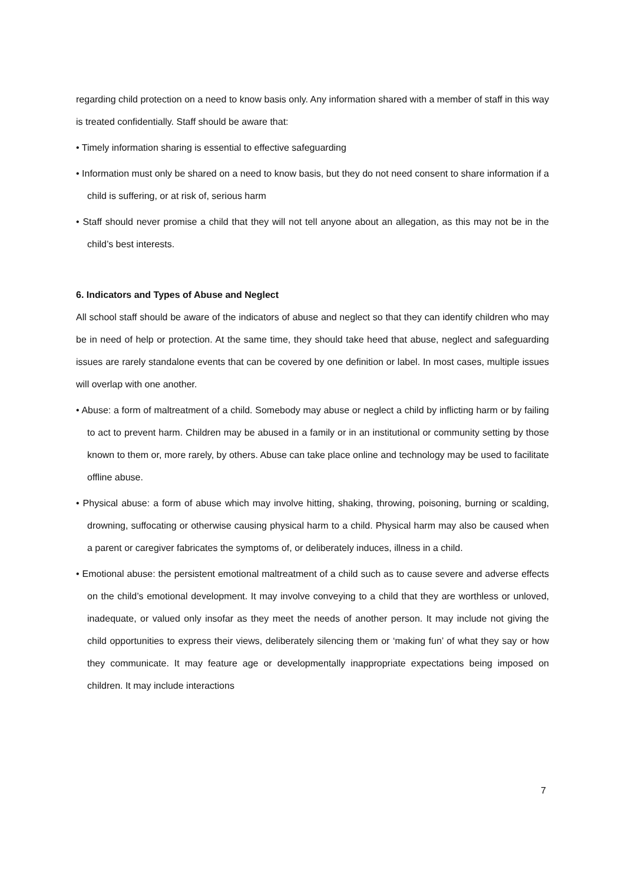regarding child protection on a need to know basis only. Any information shared with a member of staff in this way is treated confidentially. Staff should be aware that:
• Timely information sharing is essential to effective safeguarding
• Information must only be shared on a need to know basis, but they do not need consent to share information if a child is suffering, or at risk of, serious harm
• Staff should never promise a child that they will not tell anyone about an allegation, as this may not be in the child’s best interests.
6. Indicators and Types of Abuse and Neglect
All school staff should be aware of the indicators of abuse and neglect so that they can identify children who may be in need of help or protection. At the same time, they should take heed that abuse, neglect and safeguarding issues are rarely standalone events that can be covered by one definition or label. In most cases, multiple issues will overlap with one another.
• Abuse: a form of maltreatment of a child. Somebody may abuse or neglect a child by inflicting harm or by failing to act to prevent harm. Children may be abused in a family or in an institutional or community setting by those known to them or, more rarely, by others. Abuse can take place online and technology may be used to facilitate offline abuse.
• Physical abuse: a form of abuse which may involve hitting, shaking, throwing, poisoning, burning or scalding, drowning, suffocating or otherwise causing physical harm to a child. Physical harm may also be caused when a parent or caregiver fabricates the symptoms of, or deliberately induces, illness in a child.
• Emotional abuse: the persistent emotional maltreatment of a child such as to cause severe and adverse effects on the child’s emotional development. It may involve conveying to a child that they are worthless or unloved, inadequate, or valued only insofar as they meet the needs of another person. It may include not giving the child opportunities to express their views, deliberately silencing them or ‘making fun’ of what they say or how they communicate. It may feature age or developmentally inappropriate expectations being imposed on children. It may include interactions
7